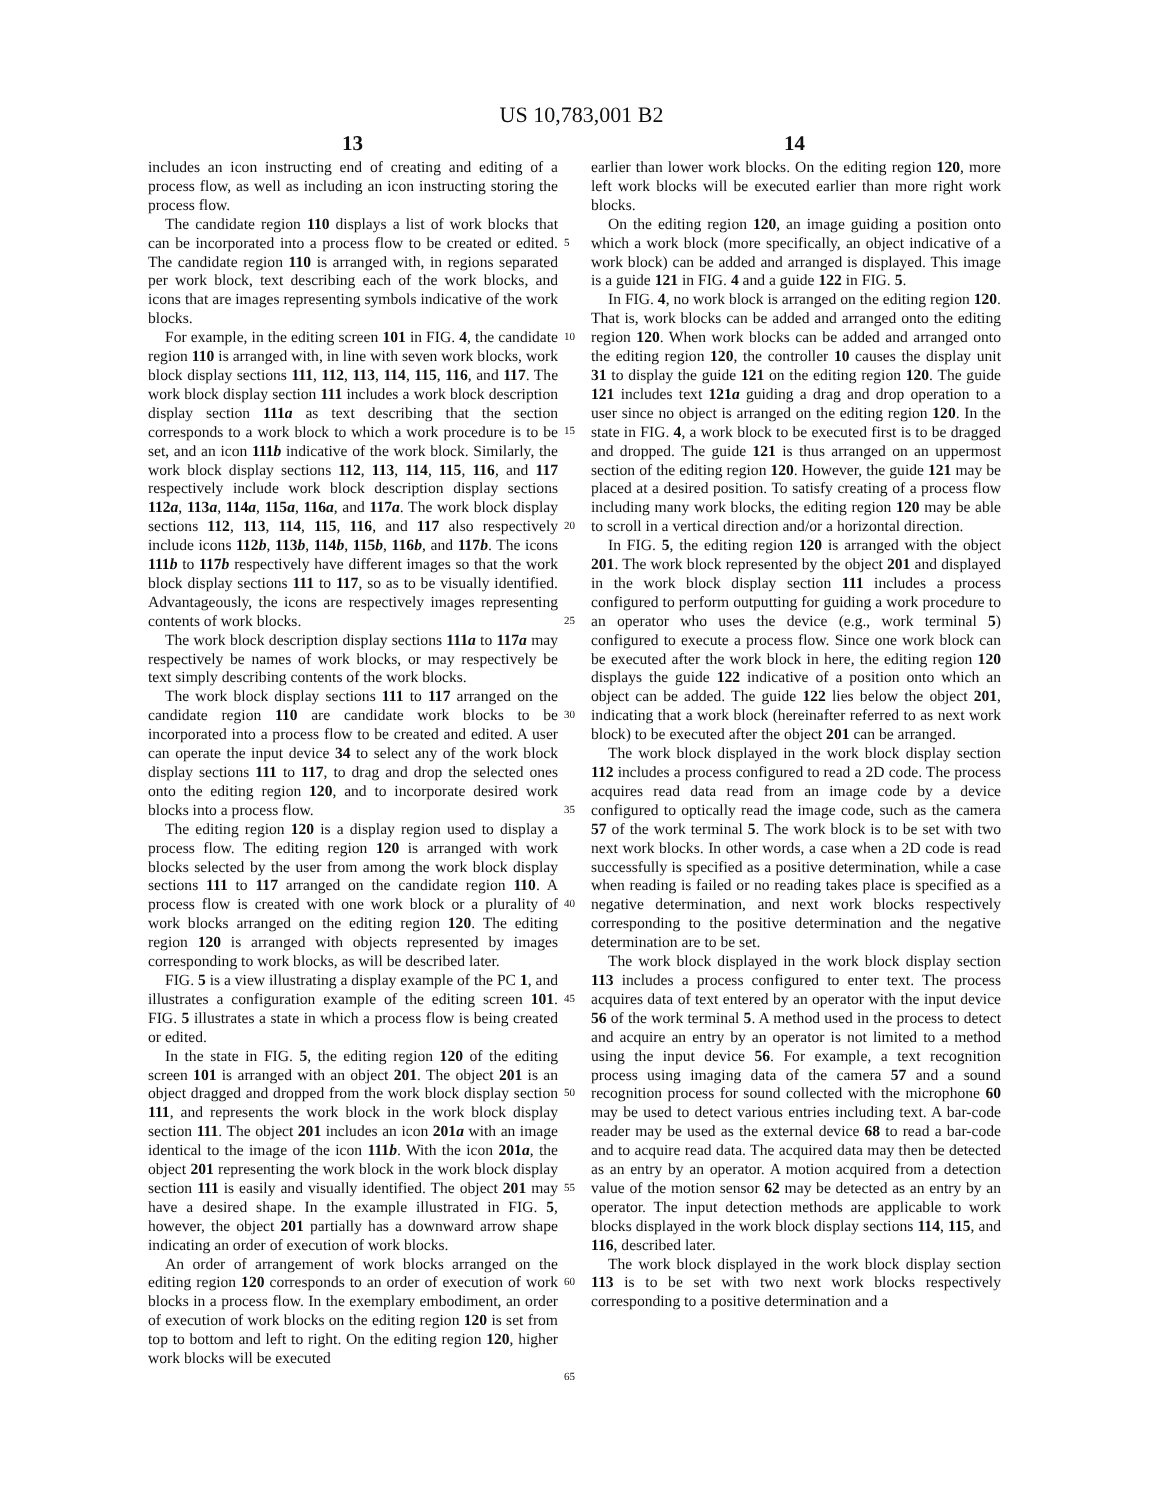US 10,783,001 B2
13 14
includes an icon instructing end of creating and editing of a process flow, as well as including an icon instructing storing the process flow.
The candidate region 110 displays a list of work blocks that can be incorporated into a process flow to be created or edited. The candidate region 110 is arranged with, in regions separated per work block, text describing each of the work blocks, and icons that are images representing symbols indicative of the work blocks.
For example, in the editing screen 101 in FIG. 4, the candidate region 110 is arranged with, in line with seven work blocks, work block display sections 111, 112, 113, 114, 115, 116, and 117. The work block display section 111 includes a work block description display section 111a as text describing that the section corresponds to a work block to which a work procedure is to be set, and an icon 111b indicative of the work block. Similarly, the work block display sections 112, 113, 114, 115, 116, and 117 respectively include work block description display sections 112a, 113a, 114a, 115a, 116a, and 117a. The work block display sections 112, 113, 114, 115, 116, and 117 also respectively include icons 112b, 113b, 114b, 115b, 116b, and 117b. The icons 111b to 117b respectively have different images so that the work block display sections 111 to 117, so as to be visually identified. Advantageously, the icons are respectively images representing contents of work blocks.
The work block description display sections 111a to 117a may respectively be names of work blocks, or may respectively be text simply describing contents of the work blocks.
The work block display sections 111 to 117 arranged on the candidate region 110 are candidate work blocks to be incorporated into a process flow to be created and edited. A user can operate the input device 34 to select any of the work block display sections 111 to 117, to drag and drop the selected ones onto the editing region 120, and to incorporate desired work blocks into a process flow.
The editing region 120 is a display region used to display a process flow. The editing region 120 is arranged with work blocks selected by the user from among the work block display sections 111 to 117 arranged on the candidate region 110. A process flow is created with one work block or a plurality of work blocks arranged on the editing region 120. The editing region 120 is arranged with objects represented by images corresponding to work blocks, as will be described later.
FIG. 5 is a view illustrating a display example of the PC 1, and illustrates a configuration example of the editing screen 101. FIG. 5 illustrates a state in which a process flow is being created or edited.
In the state in FIG. 5, the editing region 120 of the editing screen 101 is arranged with an object 201. The object 201 is an object dragged and dropped from the work block display section 111, and represents the work block in the work block display section 111. The object 201 includes an icon 201a with an image identical to the image of the icon 111b. With the icon 201a, the object 201 representing the work block in the work block display section 111 is easily and visually identified. The object 201 may have a desired shape. In the example illustrated in FIG. 5, however, the object 201 partially has a downward arrow shape indicating an order of execution of work blocks.
An order of arrangement of work blocks arranged on the editing region 120 corresponds to an order of execution of work blocks in a process flow. In the exemplary embodiment, an order of execution of work blocks on the editing region 120 is set from top to bottom and left to right. On the editing region 120, higher work blocks will be executed
5
10
15
20
25
30
35
40
45
50
55
60
65
earlier than lower work blocks. On the editing region 120, more left work blocks will be executed earlier than more right work blocks.
On the editing region 120, an image guiding a position onto which a work block (more specifically, an object indicative of a work block) can be added and arranged is displayed. This image is a guide 121 in FIG. 4 and a guide 122 in FIG. 5.
In FIG. 4, no work block is arranged on the editing region 120. That is, work blocks can be added and arranged onto the editing region 120. When work blocks can be added and arranged onto the editing region 120, the controller 10 causes the display unit 31 to display the guide 121 on the editing region 120. The guide 121 includes text 121a guiding a drag and drop operation to a user since no object is arranged on the editing region 120. In the state in FIG. 4, a work block to be executed first is to be dragged and dropped. The guide 121 is thus arranged on an uppermost section of the editing region 120. However, the guide 121 may be placed at a desired position. To satisfy creating of a process flow including many work blocks, the editing region 120 may be able to scroll in a vertical direction and/or a horizontal direction.
In FIG. 5, the editing region 120 is arranged with the object 201. The work block represented by the object 201 and displayed in the work block display section 111 includes a process configured to perform outputting for guiding a work procedure to an operator who uses the device (e.g., work terminal 5) configured to execute a process flow. Since one work block can be executed after the work block in here, the editing region 120 displays the guide 122 indicative of a position onto which an object can be added. The guide 122 lies below the object 201, indicating that a work block (hereinafter referred to as next work block) to be executed after the object 201 can be arranged.
The work block displayed in the work block display section 112 includes a process configured to read a 2D code. The process acquires read data read from an image code by a device configured to optically read the image code, such as the camera 57 of the work terminal 5. The work block is to be set with two next work blocks. In other words, a case when a 2D code is read successfully is specified as a positive determination, while a case when reading is failed or no reading takes place is specified as a negative determination, and next work blocks respectively corresponding to the positive determination and the negative determination are to be set.
The work block displayed in the work block display section 113 includes a process configured to enter text. The process acquires data of text entered by an operator with the input device 56 of the work terminal 5. A method used in the process to detect and acquire an entry by an operator is not limited to a method using the input device 56. For example, a text recognition process using imaging data of the camera 57 and a sound recognition process for sound collected with the microphone 60 may be used to detect various entries including text. A bar-code reader may be used as the external device 68 to read a bar-code and to acquire read data. The acquired data may then be detected as an entry by an operator. A motion acquired from a detection value of the motion sensor 62 may be detected as an entry by an operator. The input detection methods are applicable to work blocks displayed in the work block display sections 114, 115, and 116, described later.
The work block displayed in the work block display section 113 is to be set with two next work blocks respectively corresponding to a positive determination and a